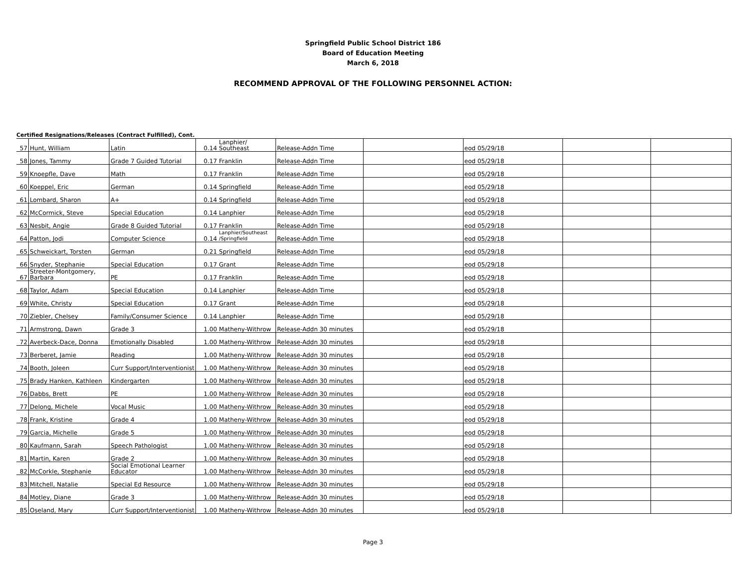Springfield Public School District 186
Board of Education Meeting
March 6, 2018
RECOMMEND APPROVAL OF THE FOLLOWING PERSONNEL ACTION:
Certified Resignations/Releases (Contract Fulfilled), Cont.
| 57 | Hunt, William | Latin | 0.14 | Lanphier/ Southeast | Release-Addn Time | | eod 05/29/18 | | |
| 58 | Jones, Tammy | Grade 7 Guided Tutorial | 0.17 | Franklin | Release-Addn Time | | eod 05/29/18 | | |
| 59 | Knoepfle, Dave | Math | 0.17 | Franklin | Release-Addn Time | | eod 05/29/18 | | |
| 60 | Koeppel, Eric | German | 0.14 | Springfield | Release-Addn Time | | eod 05/29/18 | | |
| 61 | Lombard, Sharon | A+ | 0.14 | Springfield | Release-Addn Time | | eod 05/29/18 | | |
| 62 | McCormick, Steve | Special Education | 0.14 | Lanphier | Release-Addn Time | | eod 05/29/18 | | |
| 63 | Nesbit, Angie | Grade 8 Guided Tutorial | 0.17 | Franklin | Release-Addn Time | | eod 05/29/18 | | |
| 64 | Patton, Jodi | Computer Science | 0.14 | Lanphier/Southeast /Springfield | Release-Addn Time | | eod 05/29/18 | | |
| 65 | Schweickart, Torsten | German | 0.21 | Springfield | Release-Addn Time | | eod 05/29/18 | | |
| 66 | Snyder, Stephanie | Special Education | 0.17 | Grant | Release-Addn Time | | eod 05/29/18 | | |
| 67 | Streeter-Montgomery, Barbara | PE | 0.17 | Franklin | Release-Addn Time | | eod 05/29/18 | | |
| 68 | Taylor, Adam | Special Education | 0.14 | Lanphier | Release-Addn Time | | eod 05/29/18 | | |
| 69 | White, Christy | Special Education | 0.17 | Grant | Release-Addn Time | | eod 05/29/18 | | |
| 70 | Ziebler, Chelsey | Family/Consumer Science | 0.14 | Lanphier | Release-Addn Time | | eod 05/29/18 | | |
| 71 | Armstrong, Dawn | Grade 3 | 1.00 | Matheny-Withrow | Release-Addn 30 minutes | | eod 05/29/18 | | |
| 72 | Averbeck-Dace, Donna | Emotionally Disabled | 1.00 | Matheny-Withrow | Release-Addn 30 minutes | | eod 05/29/18 | | |
| 73 | Berberet, Jamie | Reading | 1.00 | Matheny-Withrow | Release-Addn 30 minutes | | eod 05/29/18 | | |
| 74 | Booth, Joleen | Curr Support/Interventionist | 1.00 | Matheny-Withrow | Release-Addn 30 minutes | | eod 05/29/18 | | |
| 75 | Brady Hanken, Kathleen | Kindergarten | 1.00 | Matheny-Withrow | Release-Addn 30 minutes | | eod 05/29/18 | | |
| 76 | Dabbs, Brett | PE | 1.00 | Matheny-Withrow | Release-Addn 30 minutes | | eod 05/29/18 | | |
| 77 | Delong, Michele | Vocal Music | 1.00 | Matheny-Withrow | Release-Addn 30 minutes | | eod 05/29/18 | | |
| 78 | Frank, Kristine | Grade 4 | 1.00 | Matheny-Withrow | Release-Addn 30 minutes | | eod 05/29/18 | | |
| 79 | Garcia, Michelle | Grade 5 | 1.00 | Matheny-Withrow | Release-Addn 30 minutes | | eod 05/29/18 | | |
| 80 | Kaufmann, Sarah | Speech Pathologist | 1.00 | Matheny-Withrow | Release-Addn 30 minutes | | eod 05/29/18 | | |
| 81 | Martin, Karen | Grade 2 | 1.00 | Matheny-Withrow | Release-Addn 30 minutes | | eod 05/29/18 | | |
| 82 | McCorkle, Stephanie | Social Emotional Learner Educator | 1.00 | Matheny-Withrow | Release-Addn 30 minutes | | eod 05/29/18 | | |
| 83 | Mitchell, Natalie | Special Ed Resource | 1.00 | Matheny-Withrow | Release-Addn 30 minutes | | eod 05/29/18 | | |
| 84 | Motley, Diane | Grade 3 | 1.00 | Matheny-Withrow | Release-Addn 30 minutes | | eod 05/29/18 | | |
| 85 | Oseland, Mary | Curr Support/Interventionist | 1.00 | Matheny-Withrow | Release-Addn 30 minutes | | eod 05/29/18 | | |
Page 3